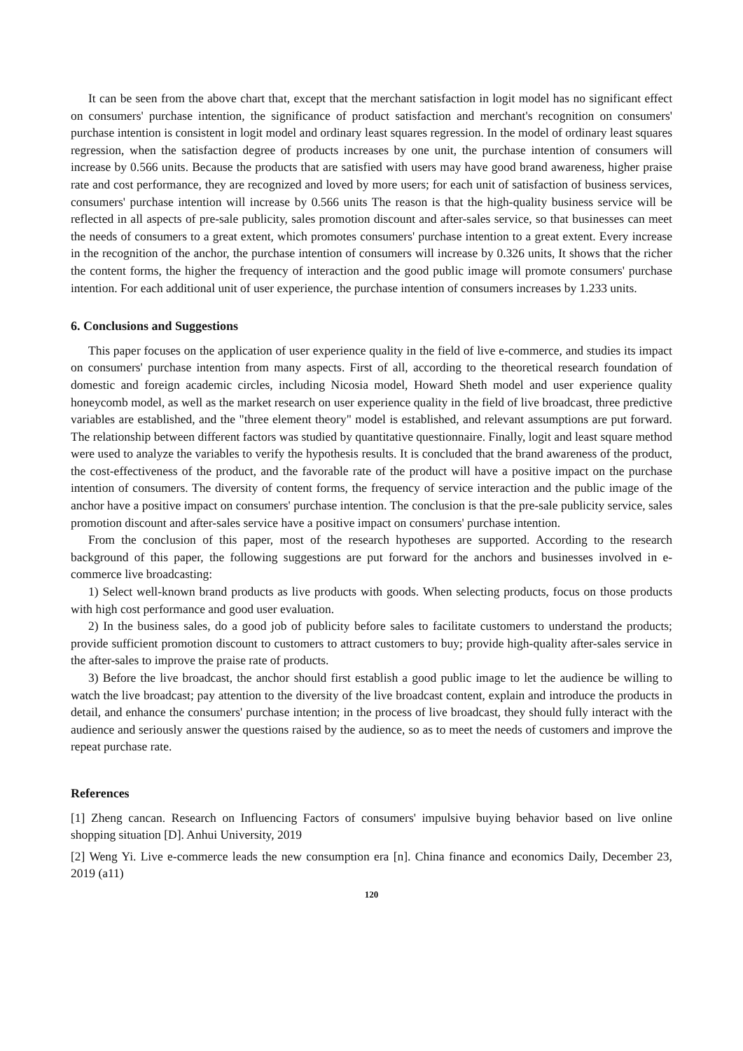It can be seen from the above chart that, except that the merchant satisfaction in logit model has no significant effect on consumers' purchase intention, the significance of product satisfaction and merchant's recognition on consumers' purchase intention is consistent in logit model and ordinary least squares regression. In the model of ordinary least squares regression, when the satisfaction degree of products increases by one unit, the purchase intention of consumers will increase by 0.566 units. Because the products that are satisfied with users may have good brand awareness, higher praise rate and cost performance, they are recognized and loved by more users; for each unit of satisfaction of business services, consumers' purchase intention will increase by 0.566 units The reason is that the high-quality business service will be reflected in all aspects of pre-sale publicity, sales promotion discount and after-sales service, so that businesses can meet the needs of consumers to a great extent, which promotes consumers' purchase intention to a great extent. Every increase in the recognition of the anchor, the purchase intention of consumers will increase by 0.326 units, It shows that the richer the content forms, the higher the frequency of interaction and the good public image will promote consumers' purchase intention. For each additional unit of user experience, the purchase intention of consumers increases by 1.233 units.
6. Conclusions and Suggestions
This paper focuses on the application of user experience quality in the field of live e-commerce, and studies its impact on consumers' purchase intention from many aspects. First of all, according to the theoretical research foundation of domestic and foreign academic circles, including Nicosia model, Howard Sheth model and user experience quality honeycomb model, as well as the market research on user experience quality in the field of live broadcast, three predictive variables are established, and the "three element theory" model is established, and relevant assumptions are put forward. The relationship between different factors was studied by quantitative questionnaire. Finally, logit and least square method were used to analyze the variables to verify the hypothesis results. It is concluded that the brand awareness of the product, the cost-effectiveness of the product, and the favorable rate of the product will have a positive impact on the purchase intention of consumers. The diversity of content forms, the frequency of service interaction and the public image of the anchor have a positive impact on consumers' purchase intention. The conclusion is that the pre-sale publicity service, sales promotion discount and after-sales service have a positive impact on consumers' purchase intention.
From the conclusion of this paper, most of the research hypotheses are supported. According to the research background of this paper, the following suggestions are put forward for the anchors and businesses involved in e-commerce live broadcasting:
1) Select well-known brand products as live products with goods. When selecting products, focus on those products with high cost performance and good user evaluation.
2) In the business sales, do a good job of publicity before sales to facilitate customers to understand the products; provide sufficient promotion discount to customers to attract customers to buy; provide high-quality after-sales service in the after-sales to improve the praise rate of products.
3) Before the live broadcast, the anchor should first establish a good public image to let the audience be willing to watch the live broadcast; pay attention to the diversity of the live broadcast content, explain and introduce the products in detail, and enhance the consumers' purchase intention; in the process of live broadcast, they should fully interact with the audience and seriously answer the questions raised by the audience, so as to meet the needs of customers and improve the repeat purchase rate.
References
[1] Zheng cancan. Research on Influencing Factors of consumers' impulsive buying behavior based on live online shopping situation [D]. Anhui University, 2019
[2] Weng Yi. Live e-commerce leads the new consumption era [n]. China finance and economics Daily, December 23, 2019 (a11)
120